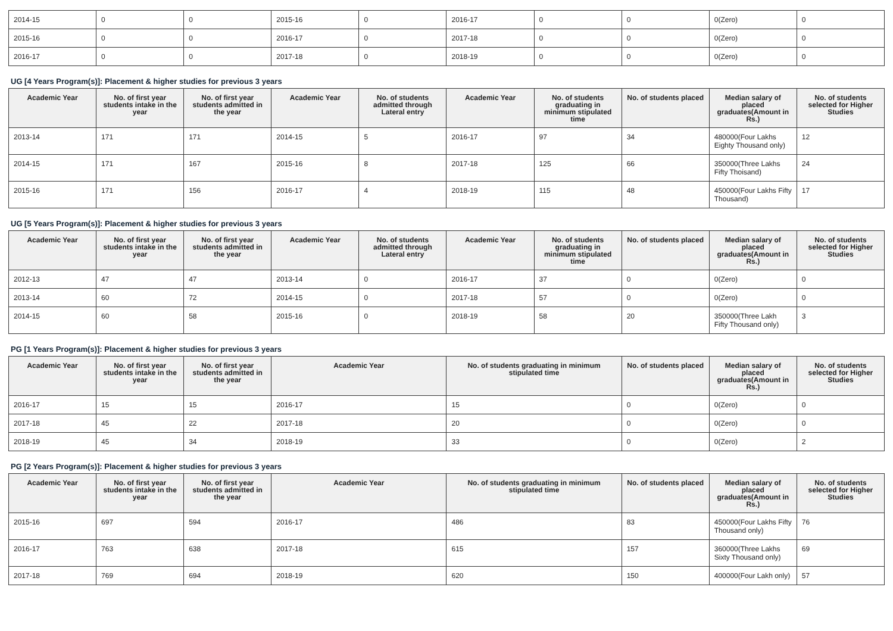| 2014-15 | 0 | 0 | 2015-16 | 0 | 2016-17 | 0 | 0 | 0(Zero) | 0 |
| 2015-16 | 0 | 0 | 2016-17 | 0 | 2017-18 | 0 | 0 | 0(Zero) | 0 |
| 2016-17 | 0 | 0 | 2017-18 | 0 | 2018-19 | 0 | 0 | 0(Zero) | 0 |
UG [4 Years Program(s)]: Placement & higher studies for previous 3 years
| Academic Year | No. of first year students intake in the year | No. of first year students admitted in the year | Academic Year | No. of students admitted through Lateral entry | Academic Year | No. of students graduating in minimum stipulated time | No. of students placed | Median salary of placed graduates(Amount in Rs.) | No. of students selected for Higher Studies |
| --- | --- | --- | --- | --- | --- | --- | --- | --- | --- |
| 2013-14 | 171 | 171 | 2014-15 | 5 | 2016-17 | 97 | 34 | 480000(Four Lakhs Eighty Thousand only) | 12 |
| 2014-15 | 171 | 167 | 2015-16 | 8 | 2017-18 | 125 | 66 | 350000(Three Lakhs Fifty Thoisand) | 24 |
| 2015-16 | 171 | 156 | 2016-17 | 4 | 2018-19 | 115 | 48 | 450000(Four Lakhs Fifty Thousand) | 17 |
UG [5 Years Program(s)]: Placement & higher studies for previous 3 years
| Academic Year | No. of first year students intake in the year | No. of first year students admitted in the year | Academic Year | No. of students admitted through Lateral entry | Academic Year | No. of students graduating in minimum stipulated time | No. of students placed | Median salary of placed graduates(Amount in Rs.) | No. of students selected for Higher Studies |
| --- | --- | --- | --- | --- | --- | --- | --- | --- | --- |
| 2012-13 | 47 | 47 | 2013-14 | 0 | 2016-17 | 37 | 0 | 0(Zero) | 0 |
| 2013-14 | 60 | 72 | 2014-15 | 0 | 2017-18 | 57 | 0 | 0(Zero) | 0 |
| 2014-15 | 60 | 58 | 2015-16 | 0 | 2018-19 | 58 | 20 | 350000(Three Lakh Fifty Thousand only) | 3 |
PG [1 Years Program(s)]: Placement & higher studies for previous 3 years
| Academic Year | No. of first year students intake in the year | No. of first year students admitted in the year | Academic Year | No. of students graduating in minimum stipulated time | No. of students placed | Median salary of placed graduates(Amount in Rs.) | No. of students selected for Higher Studies |
| --- | --- | --- | --- | --- | --- | --- | --- |
| 2016-17 | 15 | 15 | 2016-17 | 15 | 0 | 0(Zero) | 0 |
| 2017-18 | 45 | 22 | 2017-18 | 20 | 0 | 0(Zero) | 0 |
| 2018-19 | 45 | 34 | 2018-19 | 33 | 0 | 0(Zero) | 2 |
PG [2 Years Program(s)]: Placement & higher studies for previous 3 years
| Academic Year | No. of first year students intake in the year | No. of first year students admitted in the year | Academic Year | No. of students graduating in minimum stipulated time | No. of students placed | Median salary of placed graduates(Amount in Rs.) | No. of students selected for Higher Studies |
| --- | --- | --- | --- | --- | --- | --- | --- |
| 2015-16 | 697 | 594 | 2016-17 | 486 | 83 | 450000(Four Lakhs Fifty Thousand only) | 76 |
| 2016-17 | 763 | 638 | 2017-18 | 615 | 157 | 360000(Three Lakhs Sixty Thousand only) | 69 |
| 2017-18 | 769 | 694 | 2018-19 | 620 | 150 | 400000(Four Lakh only) | 57 |